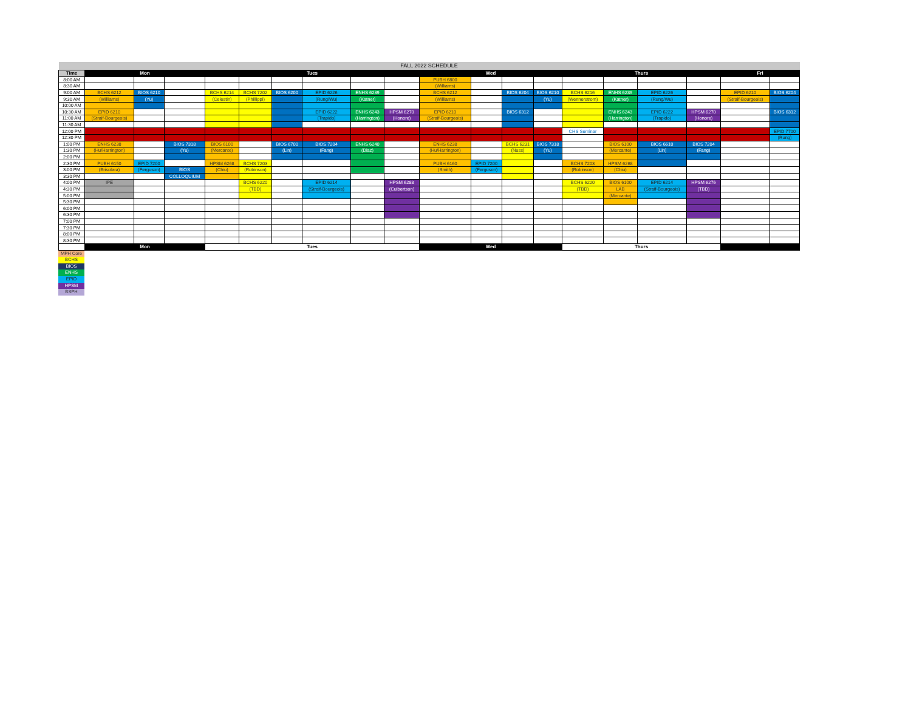| FALL 2022 SCHEDULE | | | | | | | | | | | | | | | | | | | |
| Time | Mon | | | Tues | | | | | | Wed | | | | Thurs | | | | Fri | |
| 8:00 AM | | | | | | | | | | PUBH 6800 | | | | | | | | | |
| 8:30 AM | | | | | | | | | | (Williams) | | | | | | | | | |
| 9:00 AM | BCHS 6212 | BIOS 6210 | | BCHS 6214 | BCHS 7202 | BIOS 6200 | EPID 6226 | ENHS 6239 | | BCHS 6212 | | BIOS 6204 | BIOS 6210 | BCHS 6216 | ENHS 6239 | EPID 6226 | | EPID 6210 | BIOS 6204 |
| 9:30 AM | (Williams) | (Yu) | | (Celestin) | (Phillippi) | | (Rung/Wu) | (Katner) | | (Williams) | | | (Yu) | (Wennerstrom) | (Katner) | (Rung/Wu) | | (Straif-Bourgeois) | |
| 10:00 AM | | | | | | | | | | | | | | | | | | | |
| 10:30 AM | EPID 6210 | | | | | | EPID 6222 | ENHS 6243 | HPSM 6270 | EPID 6210 | | BIOS 6312 | | | ENHS 6243 | EPID 6222 | HPSM 6270 | | BIOS 6312 |
| 11:00 AM | (Straif-Bourgeois) | | | | | | (Trapido) | (Harrington) | (Honore) | (Straif-Bourgeois) | | | | | (Harrington) | (Trapido) | (Honore) | | |
| 11:30 AM | | | | | | | | | | | | | | | | | | | |
| 12:00 PM | | | | | | | | | | | | | | CHS Seminar | | | | | EPID 7700 |
| 12:30 PM | | | | | | | | | | | | | | | | | | | (Rung) |
| 1:00 PM | ENHS 6238 | | BIOS 7318 | BIOS 6100 | | BIOS 6700 | BIOS 7204 | ENHS 6240 | | ENHS 6238 | | BCHS 6231 | BIOS 7318 | | BIOS 6100 | BIOS 6610 | BIOS 7204 | | |
| 1:30 PM | (Hu/Harrington) | | (Yu) | (Mercante) | | (Lin) | (Fang) | (Diaz) | | (Hu/Harrington) | | (Nuss) | (Yu) | | (Mercante) | (Lin) | (Fang) | | |
| 2:00 PM | | | | | | | | | | | | | | | | | | | |
| 2:30 PM | PUBH 6150 | EPID 7200 | | HPSM 6268 | BCHS 7203 | | | | | PUBH 6160 | EPID 7200 | | | BCHS 7203 | HPSM 6268 | | | | |
| 3:00 PM | (Brisolara) | (Ferguson) | BIOS | (Chiu) | (Robinson) | | | | | (Smith) | (Ferguson) | | | (Robinson) | (Chiu) | | | | |
| 3:30 PM | | | COLLOQUIUM | | | | | | | | | | | | | | | | |
| 4:00 PM | IPE | | | | BCHS 6220 | | EPID 6214 | | HPSM 6288 | | | | | BCHS 6220 | BIOS 6100 | EPID 6214 | HPSM 6276 | | |
| 4:30 PM | | | | | (TBD) | | (Straif-Bourgeois) | | (Culbertson) | | | | | (TBD) | LAB | (Straif-Bourgeois) | (TBD) | | |
| 5:00 PM | | | | | | | | | | | | | | | (Mercante) | | | | |
| 5:30 PM | | | | | | | | | | | | | | | | | | | |
| 6:00 PM | | | | | | | | | | | | | | | | | | | |
| 6:30 PM | | | | | | | | | | | | | | | | | | | |
| 7:00 PM | | | | | | | | | | | | | | | | | | | |
| 7:30 PM | | | | | | | | | | | | | | | | | | | |
| 8:00 PM | | | | | | | | | | | | | | | | | | | |
| 8:30 PM | | | | | | | | | | | | | | | | | | | |
| | Mon | | | Tues | | | | | | Wed | | | | Thurs | | | | | |
MPH Core
BCHS
BIOS
ENHS
EPID
HPSM
BSPH